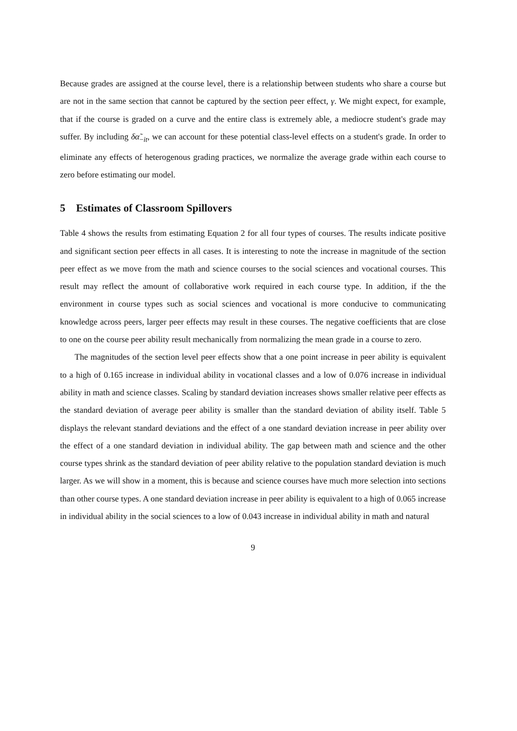Because grades are assigned at the course level, there is a relationship between students who share a course but are not in the same section that cannot be captured by the section peer effect, γ. We might expect, for example, that if the course is graded on a curve and the entire class is extremely able, a mediocre student's grade may suffer. By including δα̃<sub>−it</sub>, we can account for these potential class-level effects on a student's grade. In order to eliminate any effects of heterogenous grading practices, we normalize the average grade within each course to zero before estimating our model.
5 Estimates of Classroom Spillovers
Table 4 shows the results from estimating Equation 2 for all four types of courses. The results indicate positive and significant section peer effects in all cases. It is interesting to note the increase in magnitude of the section peer effect as we move from the math and science courses to the social sciences and vocational courses. This result may reflect the amount of collaborative work required in each course type. In addition, if the the environment in course types such as social sciences and vocational is more conducive to communicating knowledge across peers, larger peer effects may result in these courses. The negative coefficients that are close to one on the course peer ability result mechanically from normalizing the mean grade in a course to zero.
The magnitudes of the section level peer effects show that a one point increase in peer ability is equivalent to a high of 0.165 increase in individual ability in vocational classes and a low of 0.076 increase in individual ability in math and science classes. Scaling by standard deviation increases shows smaller relative peer effects as the standard deviation of average peer ability is smaller than the standard deviation of ability itself. Table 5 displays the relevant standard deviations and the effect of a one standard deviation increase in peer ability over the effect of a one standard deviation in individual ability. The gap between math and science and the other course types shrink as the standard deviation of peer ability relative to the population standard deviation is much larger. As we will show in a moment, this is because and science courses have much more selection into sections than other course types. A one standard deviation increase in peer ability is equivalent to a high of 0.065 increase in individual ability in the social sciences to a low of 0.043 increase in individual ability in math and natural
9